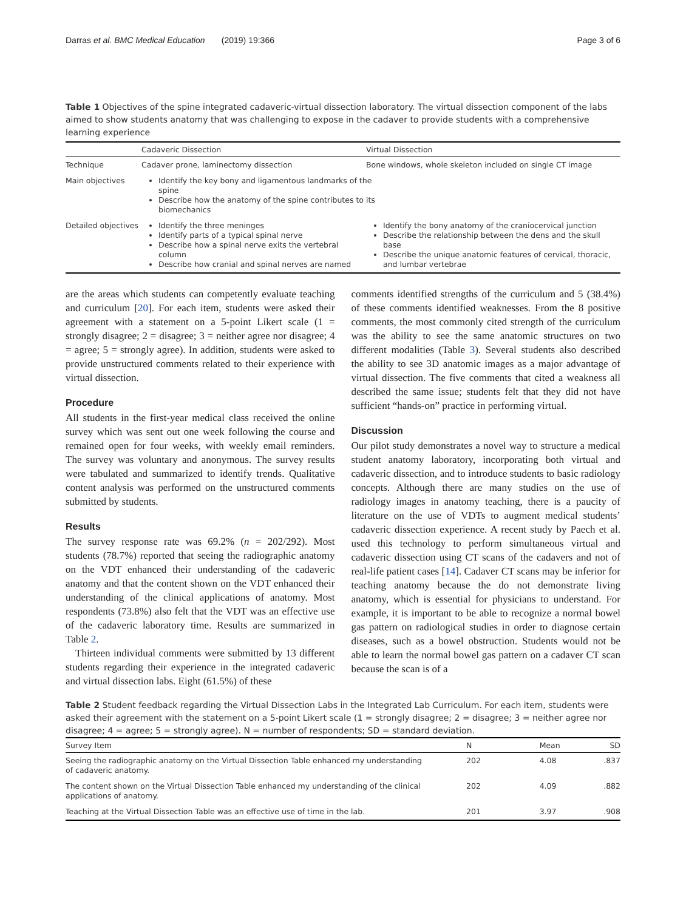Darras et al. BMC Medical Education (2019) 19:366 Page 3 of 6
Table 1 Objectives of the spine integrated cadaveric-virtual dissection laboratory. The virtual dissection component of the labs aimed to show students anatomy that was challenging to expose in the cadaver to provide students with a comprehensive learning experience
| | Cadaveric Dissection | Virtual Dissection |
| --- | --- | --- |
| Technique | Cadaver prone, laminectomy dissection | Bone windows, whole skeleton included on single CT image |
| Main objectives | Identify the key bony and ligamentous landmarks of the spine Describe how the anatomy of the spine contributes to its biomechanics | |
| Detailed objectives | Identify the three meninges Identify parts of a typical spinal nerve Describe how a spinal nerve exits the vertebral column Describe how cranial and spinal nerves are named | Identify the bony anatomy of the craniocervical junction Describe the relationship between the dens and the skull base Describe the unique anatomic features of cervical, thoracic, and lumbar vertebrae |
are the areas which students can competently evaluate teaching and curriculum [20]. For each item, students were asked their agreement with a statement on a 5-point Likert scale (1 = strongly disagree; 2 = disagree; 3 = neither agree nor disagree; 4 = agree; 5 = strongly agree). In addition, students were asked to provide unstructured comments related to their experience with virtual dissection.
Procedure
All students in the first-year medical class received the online survey which was sent out one week following the course and remained open for four weeks, with weekly email reminders. The survey was voluntary and anonymous. The survey results were tabulated and summarized to identify trends. Qualitative content analysis was performed on the unstructured comments submitted by students.
Results
The survey response rate was 69.2% (n = 202/292). Most students (78.7%) reported that seeing the radiographic anatomy on the VDT enhanced their understanding of the cadaveric anatomy and that the content shown on the VDT enhanced their understanding of the clinical applications of anatomy. Most respondents (73.8%) also felt that the VDT was an effective use of the cadaveric laboratory time. Results are summarized in Table 2.
Thirteen individual comments were submitted by 13 different students regarding their experience in the integrated cadaveric and virtual dissection labs. Eight (61.5%) of these
comments identified strengths of the curriculum and 5 (38.4%) of these comments identified weaknesses. From the 8 positive comments, the most commonly cited strength of the curriculum was the ability to see the same anatomic structures on two different modalities (Table 3). Several students also described the ability to see 3D anatomic images as a major advantage of virtual dissection. The five comments that cited a weakness all described the same issue; students felt that they did not have sufficient “hands-on” practice in performing virtual.
Discussion
Our pilot study demonstrates a novel way to structure a medical student anatomy laboratory, incorporating both virtual and cadaveric dissection, and to introduce students to basic radiology concepts. Although there are many studies on the use of radiology images in anatomy teaching, there is a paucity of literature on the use of VDTs to augment medical students’ cadaveric dissection experience. A recent study by Paech et al. used this technology to perform simultaneous virtual and cadaveric dissection using CT scans of the cadavers and not of real-life patient cases [14]. Cadaver CT scans may be inferior for teaching anatomy because the do not demonstrate living anatomy, which is essential for physicians to understand. For example, it is important to be able to recognize a normal bowel gas pattern on radiological studies in order to diagnose certain diseases, such as a bowel obstruction. Students would not be able to learn the normal bowel gas pattern on a cadaver CT scan because the scan is of a
Table 2 Student feedback regarding the Virtual Dissection Labs in the Integrated Lab Curriculum. For each item, students were asked their agreement with the statement on a 5-point Likert scale (1 = strongly disagree; 2 = disagree; 3 = neither agree nor disagree; 4 = agree; 5 = strongly agree). N = number of respondents; SD = standard deviation.
| Survey Item | N | Mean | SD |
| --- | --- | --- | --- |
| Seeing the radiographic anatomy on the Virtual Dissection Table enhanced my understanding of cadaveric anatomy. | 202 | 4.08 | .837 |
| The content shown on the Virtual Dissection Table enhanced my understanding of the clinical applications of anatomy. | 202 | 4.09 | .882 |
| Teaching at the Virtual Dissection Table was an effective use of time in the lab. | 201 | 3.97 | .908 |